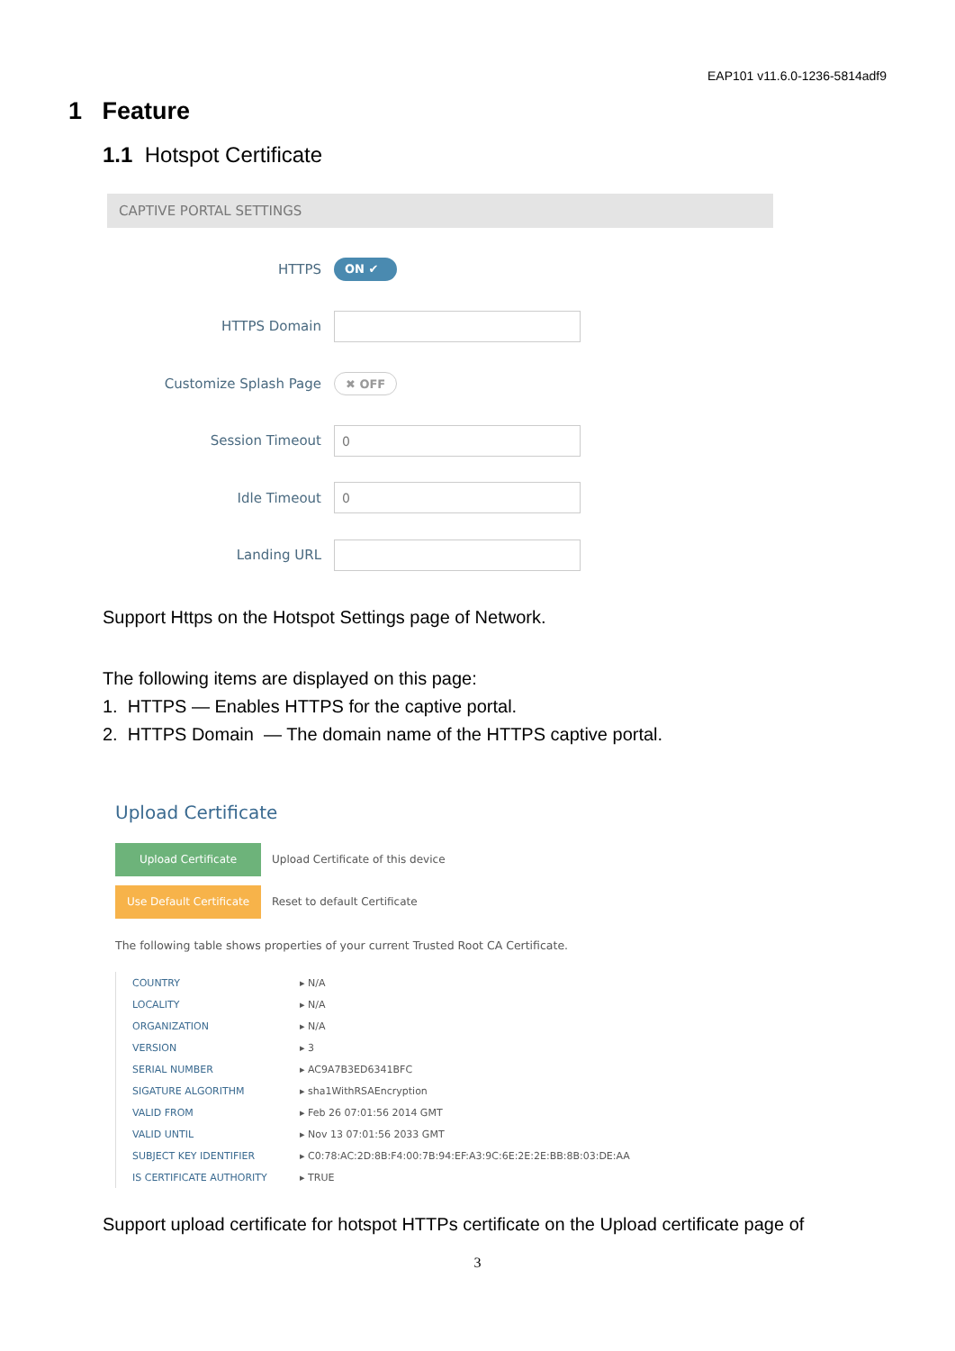EAP101 v11.6.0-1236-5814adf9
1 Feature
1.1 Hotspot Certificate
CAPTIVE PORTAL SETTINGS
HTTPS
ON ✔
HTTPS Domain
Customize Splash Page
✖ OFF
Session Timeout
0
Idle Timeout
0
Landing URL
Support Https on the Hotspot Settings page of Network.
The following items are displayed on this page:
1. HTTPS — Enables HTTPS for the captive portal.
2. HTTPS Domain — The domain name of the HTTPS captive portal.
Upload Certificate
Upload Certificate Upload Certificate of this device
Use Default Certificate Reset to default Certificate
The following table shows properties of your current Trusted Root CA Certificate.
| COUNTRY | ▸ N/A |
| LOCALITY | ▸ N/A |
| ORGANIZATION | ▸ N/A |
| VERSION | ▸ 3 |
| SERIAL NUMBER | ▸ AC9A7B3ED6341BFC |
| SIGATURE ALGORITHM | ▸ sha1WithRSAEncryption |
| VALID FROM | ▸ Feb 26 07:01:56 2014 GMT |
| VALID UNTIL | ▸ Nov 13 07:01:56 2033 GMT |
| SUBJECT KEY IDENTIFIER | ▸ C0:78:AC:2D:8B:F4:00:7B:94:EF:A3:9C:6E:2E:2E:BB:8B:03:DE:AA |
| IS CERTIFICATE AUTHORITY | ▸ TRUE |
Support upload certificate for hotspot HTTPs certificate on the Upload certificate page of
3